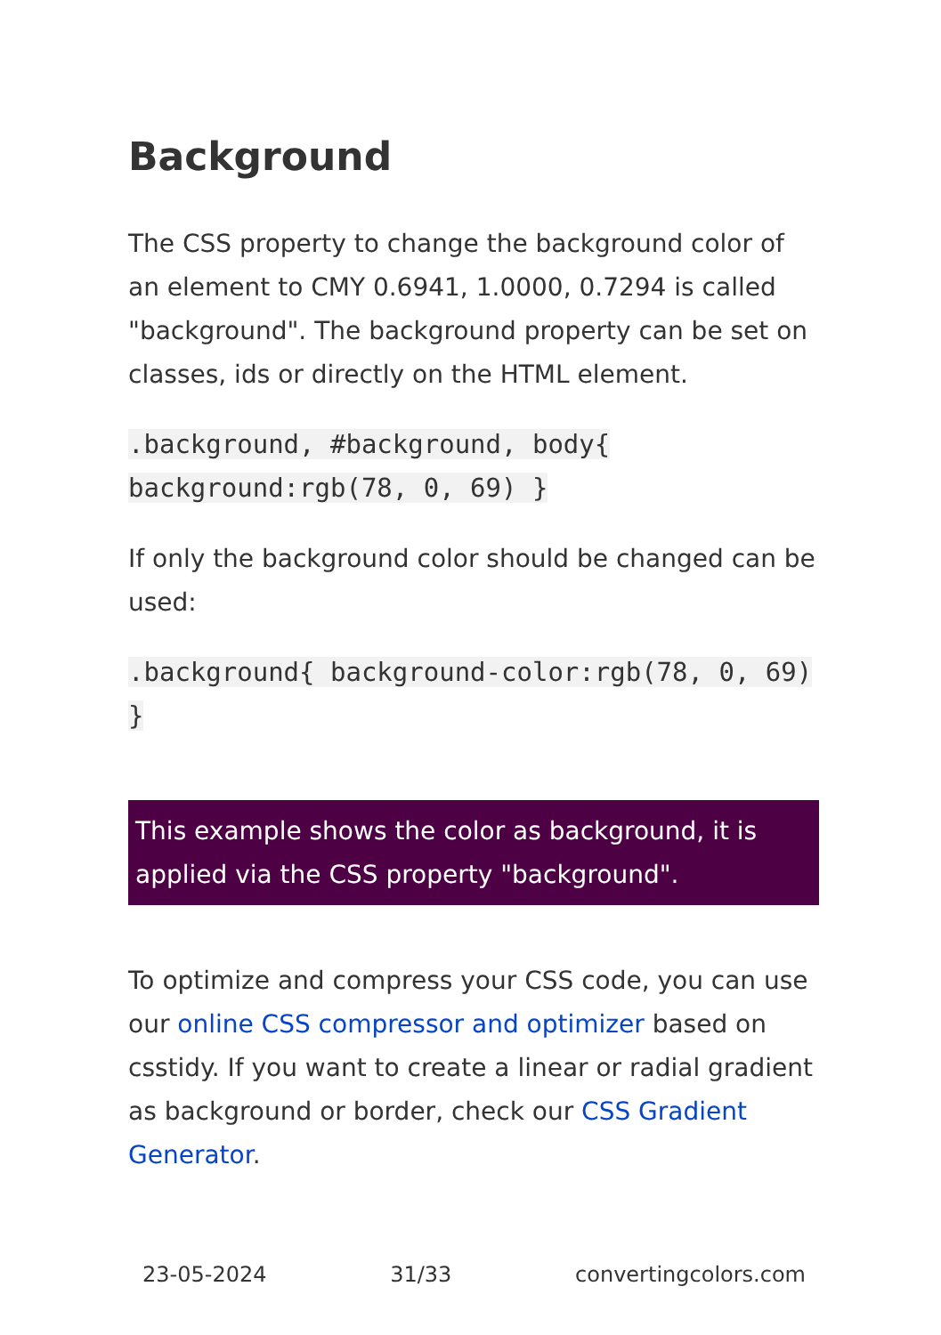Background
The CSS property to change the background color of an element to CMY 0.6941, 1.0000, 0.7294 is called "background". The background property can be set on classes, ids or directly on the HTML element.
.background, #background, body{ background:rgb(78, 0, 69) }
If only the background color should be changed can be used:
.background{ background-color:rgb(78, 0, 69) }
This example shows the color as background, it is applied via the CSS property "background".
To optimize and compress your CSS code, you can use our online CSS compressor and optimizer based on csstidy. If you want to create a linear or radial gradient as background or border, check our CSS Gradient Generator.
23-05-2024 31/33 convertingcolors.com